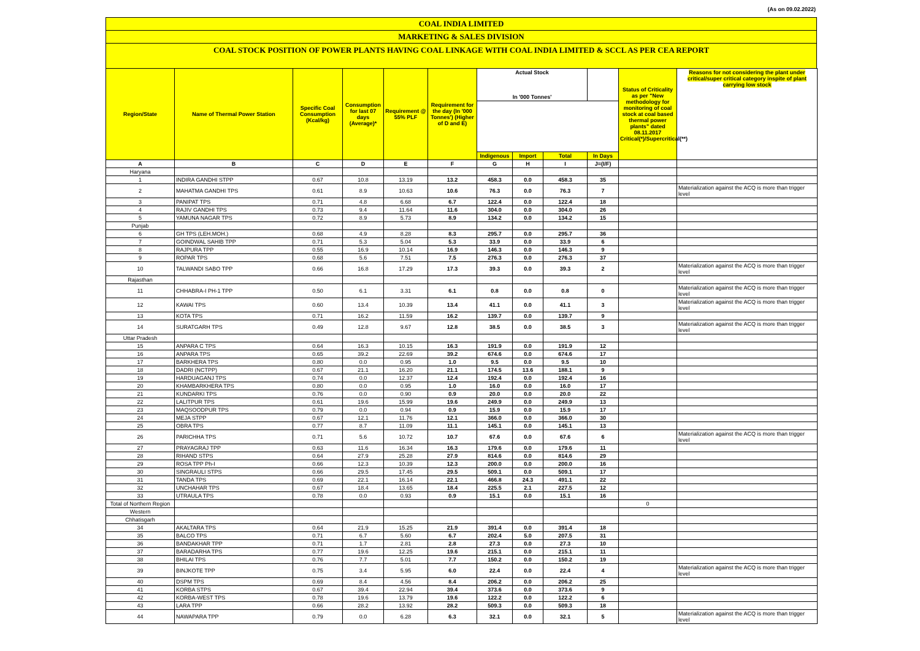(As on 09.02.2022)
COAL INDIA LIMITED
MARKETING & SALES DIVISION
COAL STOCK POSITION OF POWER PLANTS HAVING COAL LINKAGE WITH COAL INDIA LIMITED & SCCL AS PER CEA REPORT
| Region/State | Name of Thermal Power Station | Specific Coal Consumption (Kcal/kg) | Consumption for last 07 days (Average)* | Requirement @ 55% PLF | Requirement for the day (In '000 Tonnes') (Higher of D and E) | Actual Stock In '000 Tonnes' | | | | Status of Criticality as per "New methodology for monitoring of coal stock at coal based thermal power plants" dated 08.11.2017 Critical(*)/Supercritical(**) | Reasons for not considering the plant under critical/super critical category inspite of plant carrying low stock |
| --- | --- | --- | --- | --- | --- | --- | --- | --- | --- | --- | --- |
| | | | | | | Indigenous | Import | Total | In Days | | |
| A | B | C | D | E | F | G | H | I | J=(I/F) | | |
| Haryana | | | | | | | | | | | |
| 1 | INDIRA GANDHI STPP | 0.67 | 10.8 | 13.19 | 13.2 | 458.3 | 0.0 | 458.3 | 35 | | |
| 2 | MAHATMA GANDHI TPS | 0.61 | 8.9 | 10.63 | 10.6 | 76.3 | 0.0 | 76.3 | 7 | | Materialization against the ACQ is more than trigger level |
| 3 | PANIPAT TPS | 0.71 | 4.8 | 6.68 | 6.7 | 122.4 | 0.0 | 122.4 | 18 | | |
| 4 | RAJIV GANDHI TPS | 0.73 | 9.4 | 11.64 | 11.6 | 304.0 | 0.0 | 304.0 | 26 | | |
| 5 | YAMUNA NAGAR TPS | 0.72 | 8.9 | 5.73 | 8.9 | 134.2 | 0.0 | 134.2 | 15 | | |
| Punjab | | | | | | | | | | | |
| 6 | GH TPS (LEH.MOH.) | 0.68 | 4.9 | 8.28 | 8.3 | 295.7 | 0.0 | 295.7 | 36 | | |
| 7 | GOINDWAL SAHIB TPP | 0.71 | 5.3 | 5.04 | 5.3 | 33.9 | 0.0 | 33.9 | 6 | | |
| 8 | RAJPURA TPP | 0.55 | 16.9 | 10.14 | 16.9 | 146.3 | 0.0 | 146.3 | 9 | | |
| 9 | ROPAR TPS | 0.68 | 5.6 | 7.51 | 7.5 | 276.3 | 0.0 | 276.3 | 37 | | |
| 10 | TALWANDI SABO TPP | 0.66 | 16.8 | 17.29 | 17.3 | 39.3 | 0.0 | 39.3 | 2 | | Materialization against the ACQ is more than trigger level |
| Rajasthan | | | | | | | | | | | |
| 11 | CHHABRA-I PH-1 TPP | 0.50 | 6.1 | 3.31 | 6.1 | 0.8 | 0.0 | 0.8 | 0 | | Materialization against the ACQ is more than trigger level |
| 12 | KAWAI TPS | 0.60 | 13.4 | 10.39 | 13.4 | 41.1 | 0.0 | 41.1 | 3 | | Materialization against the ACQ is more than trigger level |
| 13 | KOTA TPS | 0.71 | 16.2 | 11.59 | 16.2 | 139.7 | 0.0 | 139.7 | 9 | | |
| 14 | SURATGARH TPS | 0.49 | 12.8 | 9.67 | 12.8 | 38.5 | 0.0 | 38.5 | 3 | | Materialization against the ACQ is more than trigger level |
| Uttar Pradesh | | | | | | | | | | | |
| 15 | ANPARA C TPS | 0.64 | 16.3 | 10.15 | 16.3 | 191.9 | 0.0 | 191.9 | 12 | | |
| 16 | ANPARA TPS | 0.65 | 39.2 | 22.69 | 39.2 | 674.6 | 0.0 | 674.6 | 17 | | |
| 17 | BARKHERA TPS | 0.80 | 0.0 | 0.95 | 1.0 | 9.5 | 0.0 | 9.5 | 10 | | |
| 18 | DADRI (NCTPP) | 0.67 | 21.1 | 16.20 | 21.1 | 174.5 | 13.6 | 188.1 | 9 | | |
| 19 | HARDUAGANJ TPS | 0.74 | 0.0 | 12.37 | 12.4 | 192.4 | 0.0 | 192.4 | 16 | | |
| 20 | KHAMBARKHERA TPS | 0.80 | 0.0 | 0.95 | 1.0 | 16.0 | 0.0 | 16.0 | 17 | | |
| 21 | KUNDARKI TPS | 0.76 | 0.0 | 0.90 | 0.9 | 20.0 | 0.0 | 20.0 | 22 | | |
| 22 | LALITPUR TPS | 0.61 | 19.6 | 15.99 | 19.6 | 249.9 | 0.0 | 249.9 | 13 | | |
| 23 | MAQSOODPUR TPS | 0.79 | 0.0 | 0.94 | 0.9 | 15.9 | 0.0 | 15.9 | 17 | | |
| 24 | MEJA STPP | 0.67 | 12.1 | 11.76 | 12.1 | 366.0 | 0.0 | 366.0 | 30 | | |
| 25 | OBRA TPS | 0.77 | 8.7 | 11.09 | 11.1 | 145.1 | 0.0 | 145.1 | 13 | | |
| 26 | PARICHHA TPS | 0.71 | 5.6 | 10.72 | 10.7 | 67.6 | 0.0 | 67.6 | 6 | | Materialization against the ACQ is more than trigger level |
| 27 | PRAYAGRAJ TPP | 0.63 | 11.6 | 16.34 | 16.3 | 179.6 | 0.0 | 179.6 | 11 | | |
| 28 | RIHAND STPS | 0.64 | 27.9 | 25.28 | 27.9 | 814.6 | 0.0 | 814.6 | 29 | | |
| 29 | ROSA TPP Ph-I | 0.66 | 12.3 | 10.39 | 12.3 | 200.0 | 0.0 | 200.0 | 16 | | |
| 30 | SINGRAULI STPS | 0.66 | 29.5 | 17.45 | 29.5 | 509.1 | 0.0 | 509.1 | 17 | | |
| 31 | TANDA TPS | 0.69 | 22.1 | 16.14 | 22.1 | 466.8 | 24.3 | 491.1 | 22 | | |
| 32 | UNCHAHAR TPS | 0.67 | 18.4 | 13.65 | 18.4 | 225.5 | 2.1 | 227.5 | 12 | | |
| 33 | UTRAULA TPS | 0.78 | 0.0 | 0.93 | 0.9 | 15.1 | 0.0 | 15.1 | 16 | | |
| Total of Northern Region | | | | | | | | | | 0 | |
| Western | | | | | | | | | | | |
| Chhatisgarh | | | | | | | | | | | |
| 34 | AKALTARA TPS | 0.64 | 21.9 | 15.25 | 21.9 | 391.4 | 0.0 | 391.4 | 18 | | |
| 35 | BALCO TPS | 0.71 | 6.7 | 5.60 | 6.7 | 202.4 | 5.0 | 207.5 | 31 | | |
| 36 | BANDAKHAR TPP | 0.71 | 1.7 | 2.81 | 2.8 | 27.3 | 0.0 | 27.3 | 10 | | |
| 37 | BARADARHA TPS | 0.77 | 19.6 | 12.25 | 19.6 | 215.1 | 0.0 | 215.1 | 11 | | |
| 38 | BHILAI TPS | 0.76 | 7.7 | 5.01 | 7.7 | 150.2 | 0.0 | 150.2 | 19 | | |
| 39 | BINJKOTE TPP | 0.75 | 3.4 | 5.95 | 6.0 | 22.4 | 0.0 | 22.4 | 4 | | Materialization against the ACQ is more than trigger level |
| 40 | DSPM TPS | 0.69 | 8.4 | 4.56 | 8.4 | 206.2 | 0.0 | 206.2 | 25 | | |
| 41 | KORBA STPS | 0.67 | 39.4 | 22.94 | 39.4 | 373.6 | 0.0 | 373.6 | 9 | | |
| 42 | KORBA-WEST TPS | 0.78 | 19.6 | 13.79 | 19.6 | 122.2 | 0.0 | 122.2 | 6 | | |
| 43 | LARA TPP | 0.66 | 28.2 | 13.92 | 28.2 | 509.3 | 0.0 | 509.3 | 18 | | |
| 44 | NAWAPARA TPP | 0.79 | 0.0 | 6.28 | 6.3 | 32.1 | 0.0 | 32.1 | 5 | | Materialization against the ACQ is more than trigger level |